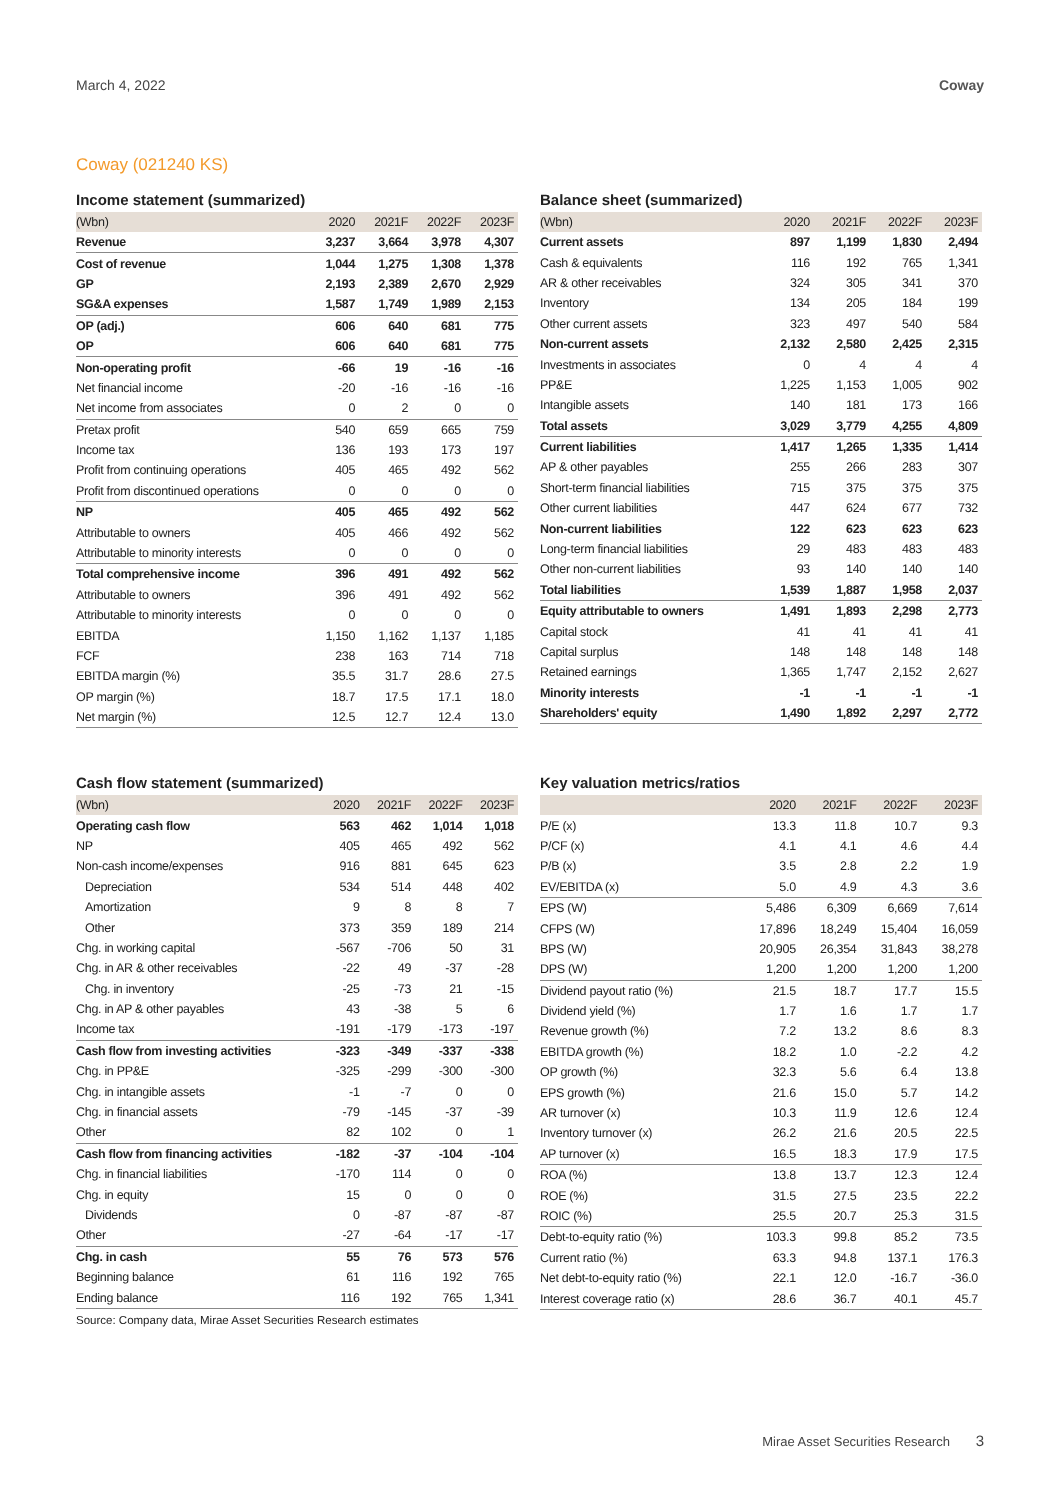March 4, 2022 Coway
Coway (021240 KS)
Income statement (summarized)
| (Wbn) | 2020 | 2021F | 2022F | 2023F |
| --- | --- | --- | --- | --- |
| Revenue | 3,237 | 3,664 | 3,978 | 4,307 |
| Cost of revenue | 1,044 | 1,275 | 1,308 | 1,378 |
| GP | 2,193 | 2,389 | 2,670 | 2,929 |
| SG&A expenses | 1,587 | 1,749 | 1,989 | 2,153 |
| OP (adj.) | 606 | 640 | 681 | 775 |
| OP | 606 | 640 | 681 | 775 |
| Non-operating profit | -66 | 19 | -16 | -16 |
| Net financial income | -20 | -16 | -16 | -16 |
| Net income from associates | 0 | 2 | 0 | 0 |
| Pretax profit | 540 | 659 | 665 | 759 |
| Income tax | 136 | 193 | 173 | 197 |
| Profit from continuing operations | 405 | 465 | 492 | 562 |
| Profit from discontinued operations | 0 | 0 | 0 | 0 |
| NP | 405 | 465 | 492 | 562 |
| Attributable to owners | 405 | 466 | 492 | 562 |
| Attributable to minority interests | 0 | 0 | 0 | 0 |
| Total comprehensive income | 396 | 491 | 492 | 562 |
| Attributable to owners | 396 | 491 | 492 | 562 |
| Attributable to minority interests | 0 | 0 | 0 | 0 |
| EBITDA | 1,150 | 1,162 | 1,137 | 1,185 |
| FCF | 238 | 163 | 714 | 718 |
| EBITDA margin (%) | 35.5 | 31.7 | 28.6 | 27.5 |
| OP margin (%) | 18.7 | 17.5 | 17.1 | 18.0 |
| Net margin (%) | 12.5 | 12.7 | 12.4 | 13.0 |
Balance sheet (summarized)
| (Wbn) | 2020 | 2021F | 2022F | 2023F |
| --- | --- | --- | --- | --- |
| Current assets | 897 | 1,199 | 1,830 | 2,494 |
| Cash & equivalents | 116 | 192 | 765 | 1,341 |
| AR & other receivables | 324 | 305 | 341 | 370 |
| Inventory | 134 | 205 | 184 | 199 |
| Other current assets | 323 | 497 | 540 | 584 |
| Non-current assets | 2,132 | 2,580 | 2,425 | 2,315 |
| Investments in associates | 0 | 4 | 4 | 4 |
| PP&E | 1,225 | 1,153 | 1,005 | 902 |
| Intangible assets | 140 | 181 | 173 | 166 |
| Total assets | 3,029 | 3,779 | 4,255 | 4,809 |
| Current liabilities | 1,417 | 1,265 | 1,335 | 1,414 |
| AP & other payables | 255 | 266 | 283 | 307 |
| Short-term financial liabilities | 715 | 375 | 375 | 375 |
| Other current liabilities | 447 | 624 | 677 | 732 |
| Non-current liabilities | 122 | 623 | 623 | 623 |
| Long-term financial liabilities | 29 | 483 | 483 | 483 |
| Other non-current liabilities | 93 | 140 | 140 | 140 |
| Total liabilities | 1,539 | 1,887 | 1,958 | 2,037 |
| Equity attributable to owners | 1,491 | 1,893 | 2,298 | 2,773 |
| Capital stock | 41 | 41 | 41 | 41 |
| Capital surplus | 148 | 148 | 148 | 148 |
| Retained earnings | 1,365 | 1,747 | 2,152 | 2,627 |
| Minority interests | -1 | -1 | -1 | -1 |
| Shareholders' equity | 1,490 | 1,892 | 2,297 | 2,772 |
Cash flow statement (summarized)
| (Wbn) | 2020 | 2021F | 2022F | 2023F |
| --- | --- | --- | --- | --- |
| Operating cash flow | 563 | 462 | 1,014 | 1,018 |
| NP | 405 | 465 | 492 | 562 |
| Non-cash income/expenses | 916 | 881 | 645 | 623 |
| Depreciation | 534 | 514 | 448 | 402 |
| Amortization | 9 | 8 | 8 | 7 |
| Other | 373 | 359 | 189 | 214 |
| Chg. in working capital | -567 | -706 | 50 | 31 |
| Chg. in AR & other receivables | -22 | 49 | -37 | -28 |
| Chg. in inventory | -25 | -73 | 21 | -15 |
| Chg. in AP & other payables | 43 | -38 | 5 | 6 |
| Income tax | -191 | -179 | -173 | -197 |
| Cash flow from investing activities | -323 | -349 | -337 | -338 |
| Chg. in PP&E | -325 | -299 | -300 | -300 |
| Chg. in intangible assets | -1 | -7 | 0 | 0 |
| Chg. in financial assets | -79 | -145 | -37 | -39 |
| Other | 82 | 102 | 0 | 1 |
| Cash flow from financing activities | -182 | -37 | -104 | -104 |
| Chg. in financial liabilities | -170 | 114 | 0 | 0 |
| Chg. in equity | 15 | 0 | 0 | 0 |
| Dividends | 0 | -87 | -87 | -87 |
| Other | -27 | -64 | -17 | -17 |
| Chg. in cash | 55 | 76 | 573 | 576 |
| Beginning balance | 61 | 116 | 192 | 765 |
| Ending balance | 116 | 192 | 765 | 1,341 |
Key valuation metrics/ratios
| | 2020 | 2021F | 2022F | 2023F |
| --- | --- | --- | --- | --- |
| P/E (x) | 13.3 | 11.8 | 10.7 | 9.3 |
| P/CF (x) | 4.1 | 4.1 | 4.6 | 4.4 |
| P/B (x) | 3.5 | 2.8 | 2.2 | 1.9 |
| EV/EBITDA (x) | 5.0 | 4.9 | 4.3 | 3.6 |
| EPS (W) | 5,486 | 6,309 | 6,669 | 7,614 |
| CFPS (W) | 17,896 | 18,249 | 15,404 | 16,059 |
| BPS (W) | 20,905 | 26,354 | 31,843 | 38,278 |
| DPS (W) | 1,200 | 1,200 | 1,200 | 1,200 |
| Dividend payout ratio (%) | 21.5 | 18.7 | 17.7 | 15.5 |
| Dividend yield (%) | 1.7 | 1.6 | 1.7 | 1.7 |
| Revenue growth (%) | 7.2 | 13.2 | 8.6 | 8.3 |
| EBITDA growth (%) | 18.2 | 1.0 | -2.2 | 4.2 |
| OP growth (%) | 32.3 | 5.6 | 6.4 | 13.8 |
| EPS growth (%) | 21.6 | 15.0 | 5.7 | 14.2 |
| AR turnover (x) | 10.3 | 11.9 | 12.6 | 12.4 |
| Inventory turnover (x) | 26.2 | 21.6 | 20.5 | 22.5 |
| AP turnover (x) | 16.5 | 18.3 | 17.9 | 17.5 |
| ROA (%) | 13.8 | 13.7 | 12.3 | 12.4 |
| ROE (%) | 31.5 | 27.5 | 23.5 | 22.2 |
| ROIC (%) | 25.5 | 20.7 | 25.3 | 31.5 |
| Debt-to-equity ratio (%) | 103.3 | 99.8 | 85.2 | 73.5 |
| Current ratio (%) | 63.3 | 94.8 | 137.1 | 176.3 |
| Net debt-to-equity ratio (%) | 22.1 | 12.0 | -16.7 | -36.0 |
| Interest coverage ratio (x) | 28.6 | 36.7 | 40.1 | 45.7 |
Source: Company data, Mirae Asset Securities Research estimates
Mirae Asset Securities Research 3